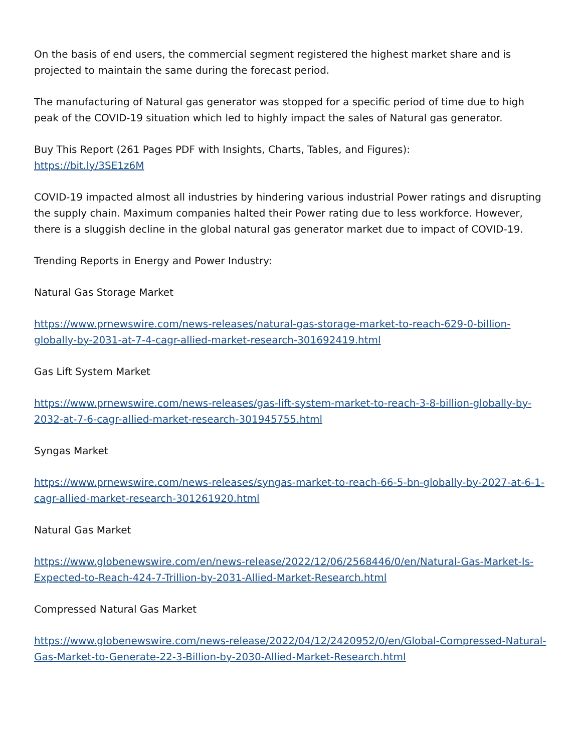On the basis of end users, the commercial segment registered the highest market share and is projected to maintain the same during the forecast period.
The manufacturing of Natural gas generator was stopped for a specific period of time due to high peak of the COVID-19 situation which led to highly impact the sales of Natural gas generator.
Buy This Report (261 Pages PDF with Insights, Charts, Tables, and Figures):
https://bit.ly/3SE1z6M
COVID-19 impacted almost all industries by hindering various industrial Power ratings and disrupting the supply chain. Maximum companies halted their Power rating due to less workforce. However, there is a sluggish decline in the global natural gas generator market due to impact of COVID-19.
Trending Reports in Energy and Power Industry:
Natural Gas Storage Market
https://www.prnewswire.com/news-releases/natural-gas-storage-market-to-reach-629-0-billion-globally-by-2031-at-7-4-cagr-allied-market-research-301692419.html
Gas Lift System Market
https://www.prnewswire.com/news-releases/gas-lift-system-market-to-reach-3-8-billion-globally-by-2032-at-7-6-cagr-allied-market-research-301945755.html
Syngas Market
https://www.prnewswire.com/news-releases/syngas-market-to-reach-66-5-bn-globally-by-2027-at-6-1-cagr-allied-market-research-301261920.html
Natural Gas Market
https://www.globenewswire.com/en/news-release/2022/12/06/2568446/0/en/Natural-Gas-Market-Is-Expected-to-Reach-424-7-Trillion-by-2031-Allied-Market-Research.html
Compressed Natural Gas Market
https://www.globenewswire.com/news-release/2022/04/12/2420952/0/en/Global-Compressed-Natural-Gas-Market-to-Generate-22-3-Billion-by-2030-Allied-Market-Research.html